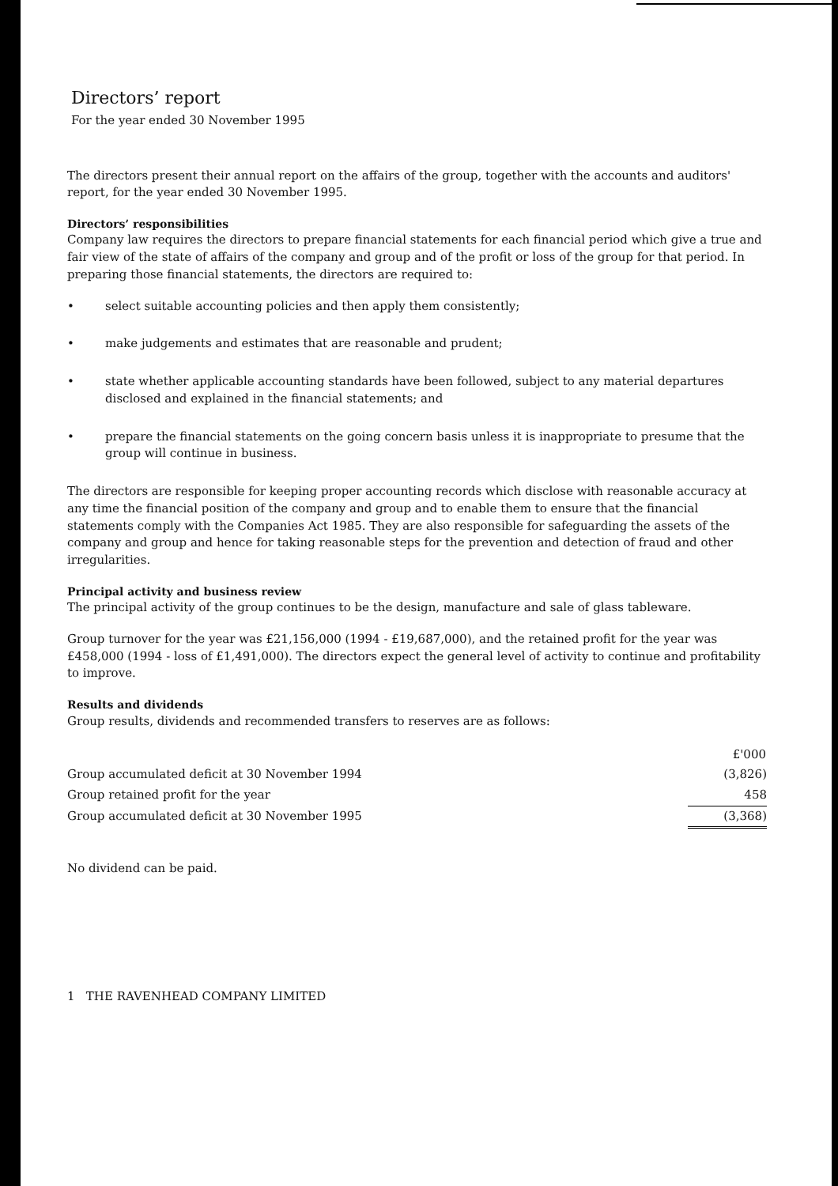Directors’ report
For the year ended 30 November 1995
The directors present their annual report on the affairs of the group, together with the accounts and auditors' report, for the year ended 30 November 1995.
Directors’ responsibilities
Company law requires the directors to prepare financial statements for each financial period which give a true and fair view of the state of affairs of the company and group and of the profit or loss of the group for that period. In preparing those financial statements, the directors are required to:
• select suitable accounting policies and then apply them consistently;
• make judgements and estimates that are reasonable and prudent;
• state whether applicable accounting standards have been followed, subject to any material departures disclosed and explained in the financial statements; and
• prepare the financial statements on the going concern basis unless it is inappropriate to presume that the group will continue in business.
The directors are responsible for keeping proper accounting records which disclose with reasonable accuracy at any time the financial position of the company and group and to enable them to ensure that the financial statements comply with the Companies Act 1985. They are also responsible for safeguarding the assets of the company and group and hence for taking reasonable steps for the prevention and detection of fraud and other irregularities.
Principal activity and business review
The principal activity of the group continues to be the design, manufacture and sale of glass tableware.
Group turnover for the year was £21,156,000 (1994 - £19,687,000), and the retained profit for the year was £458,000 (1994 - loss of £1,491,000). The directors expect the general level of activity to continue and profitability to improve.
Results and dividends
Group results, dividends and recommended transfers to reserves are as follows:
| | £'000 |
| --- | --- |
| Group accumulated deficit at 30 November 1994 | (3,826) |
| Group retained profit for the year | 458 |
| Group accumulated deficit at 30 November 1995 | (3,368) |
No dividend can be paid.
1 THE RAVENHEAD COMPANY LIMITED